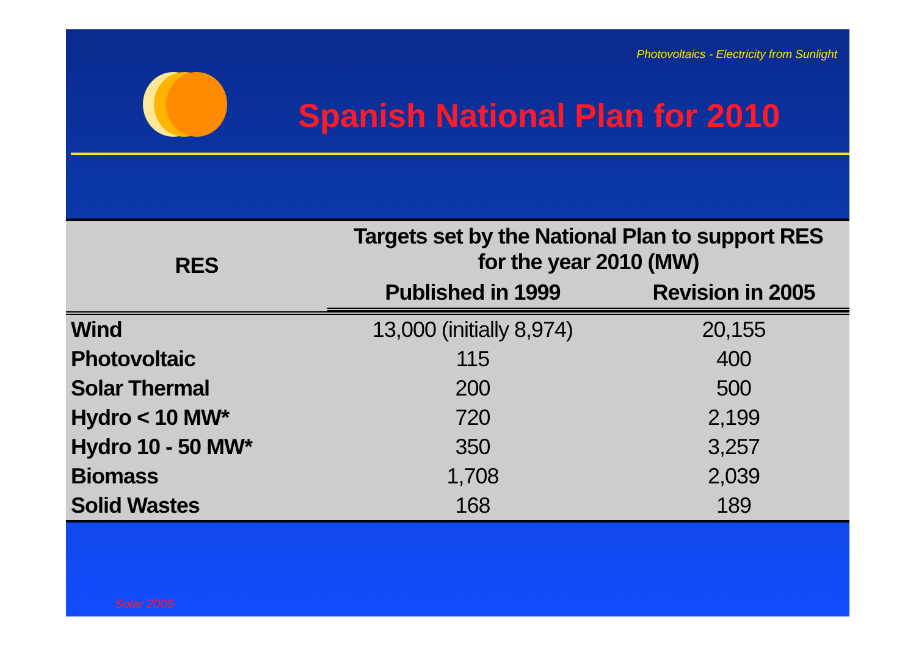Photovoltaics - Electricity from Sunlight
Spanish National Plan for 2010
| RES | Targets set by the National Plan to support RES for the year 2010 (MW) | |
| --- | --- | --- |
| | Published in 1999 | Revision in 2005 |
| Wind | 13,000 (initially 8,974) | 20,155 |
| Photovoltaic | 115 | 400 |
| Solar Thermal | 200 | 500 |
| Hydro < 10 MW* | 720 | 2,199 |
| Hydro 10 - 50 MW* | 350 | 3,257 |
| Biomass | 1,708 | 2,039 |
| Solid Wastes | 168 | 189 |
Solar 2005